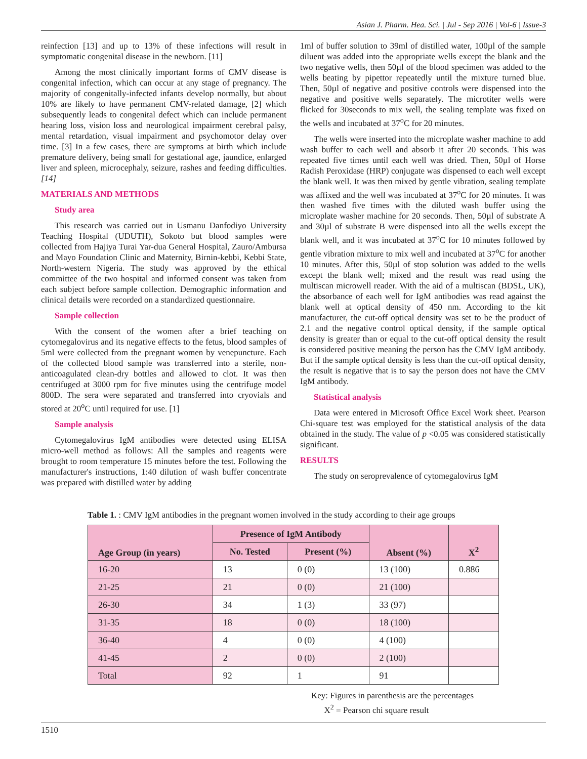Asian J. Pharm. Hea. Sci. | Jul - Sep 2016 | Vol-6 | Issue-3
reinfection [13] and up to 13% of these infections will result in symptomatic congenital disease in the newborn. [11]
Among the most clinically important forms of CMV disease is congenital infection, which can occur at any stage of pregnancy. The majority of congenitally-infected infants develop normally, but about 10% are likely to have permanent CMV-related damage, [2] which subsequently leads to congenital defect which can include permanent hearing loss, vision loss and neurological impairment cerebral palsy, mental retardation, visual impairment and psychomotor delay over time. [3] In a few cases, there are symptoms at birth which include premature delivery, being small for gestational age, jaundice, enlarged liver and spleen, microcephaly, seizure, rashes and feeding difficulties. [14]
MATERIALS AND METHODS
Study area
This research was carried out in Usmanu Danfodiyo University Teaching Hospital (UDUTH), Sokoto but blood samples were collected from Hajiya Turai Yar-dua General Hospital, Zauro/Ambursa and Mayo Foundation Clinic and Maternity, Birnin-kebbi, Kebbi State, North-western Nigeria. The study was approved by the ethical committee of the two hospital and informed consent was taken from each subject before sample collection. Demographic information and clinical details were recorded on a standardized questionnaire.
Sample collection
With the consent of the women after a brief teaching on cytomegalovirus and its negative effects to the fetus, blood samples of 5ml were collected from the pregnant women by venepuncture. Each of the collected blood sample was transferred into a sterile, non-anticoagulated clean-dry bottles and allowed to clot. It was then centrifuged at 3000 rpm for five minutes using the centrifuge model 800D. The sera were separated and transferred into cryovials and stored at 20<sup>o</sup>C until required for use. [1]
Sample analysis
Cytomegalovirus IgM antibodies were detected using ELISA micro-well method as follows: All the samples and reagents were brought to room temperature 15 minutes before the test. Following the manufacturer's instructions, 1:40 dilution of wash buffer concentrate was prepared with distilled water by adding
1ml of buffer solution to 39ml of distilled water, 100µl of the sample diluent was added into the appropriate wells except the blank and the two negative wells, then 50µl of the blood specimen was added to the wells beating by pipettor repeatedly until the mixture turned blue. Then, 50µl of negative and positive controls were dispensed into the negative and positive wells separately. The microtiter wells were flicked for 30seconds to mix well, the sealing template was fixed on the wells and incubated at 37<sup>o</sup>C for 20 minutes.
The wells were inserted into the microplate washer machine to add wash buffer to each well and absorb it after 20 seconds. This was repeated five times until each well was dried. Then, 50µl of Horse Radish Peroxidase (HRP) conjugate was dispensed to each well except the blank well. It was then mixed by gentle vibration, sealing template was affixed and the well was incubated at 37<sup>o</sup>C for 20 minutes. It was then washed five times with the diluted wash buffer using the microplate washer machine for 20 seconds. Then, 50µl of substrate A and 30µl of substrate B were dispensed into all the wells except the blank well, and it was incubated at 37<sup>o</sup>C for 10 minutes followed by gentle vibration mixture to mix well and incubated at 37<sup>o</sup>C for another 10 minutes. After this, 50µl of stop solution was added to the wells except the blank well; mixed and the result was read using the multiscan microwell reader. With the aid of a multiscan (BDSL, UK), the absorbance of each well for IgM antibodies was read against the blank well at optical density of 450 nm. According to the kit manufacturer, the cut-off optical density was set to be the product of 2.1 and the negative control optical density, if the sample optical density is greater than or equal to the cut-off optical density the result is considered positive meaning the person has the CMV IgM antibody. But if the sample optical density is less than the cut-off optical density, the result is negative that is to say the person does not have the CMV IgM antibody.
Statistical analysis
Data were entered in Microsoft Office Excel Work sheet. Pearson Chi-square test was employed for the statistical analysis of the data obtained in the study. The value of p <0.05 was considered statistically significant.
RESULTS
The study on seroprevalence of cytomegalovirus IgM
Table 1. : CMV IgM antibodies in the pregnant women involved in the study according to their age groups
| Age Group (in years) | Presence of IgM Antibody | | Absent (%) | X<sup>2</sup> |
| --- | --- | --- | --- | --- |
| | No. Tested | Present (%) | | |
| 16-20 | 13 | 0 (0) | 13 (100) | 0.886 |
| 21-25 | 21 | 0 (0) | 21 (100) | |
| 26-30 | 34 | 1 (3) | 33 (97) | |
| 31-35 | 18 | 0 (0) | 18 (100) | |
| 36-40 | 4 | 0 (0) | 4 (100) | |
| 41-45 | 2 | 0 (0) | 2 (100) | |
| Total | 92 | 1 | 91 | |
Key: Figures in parenthesis are the percentages
X<sup>2</sup> = Pearson chi square result
1510